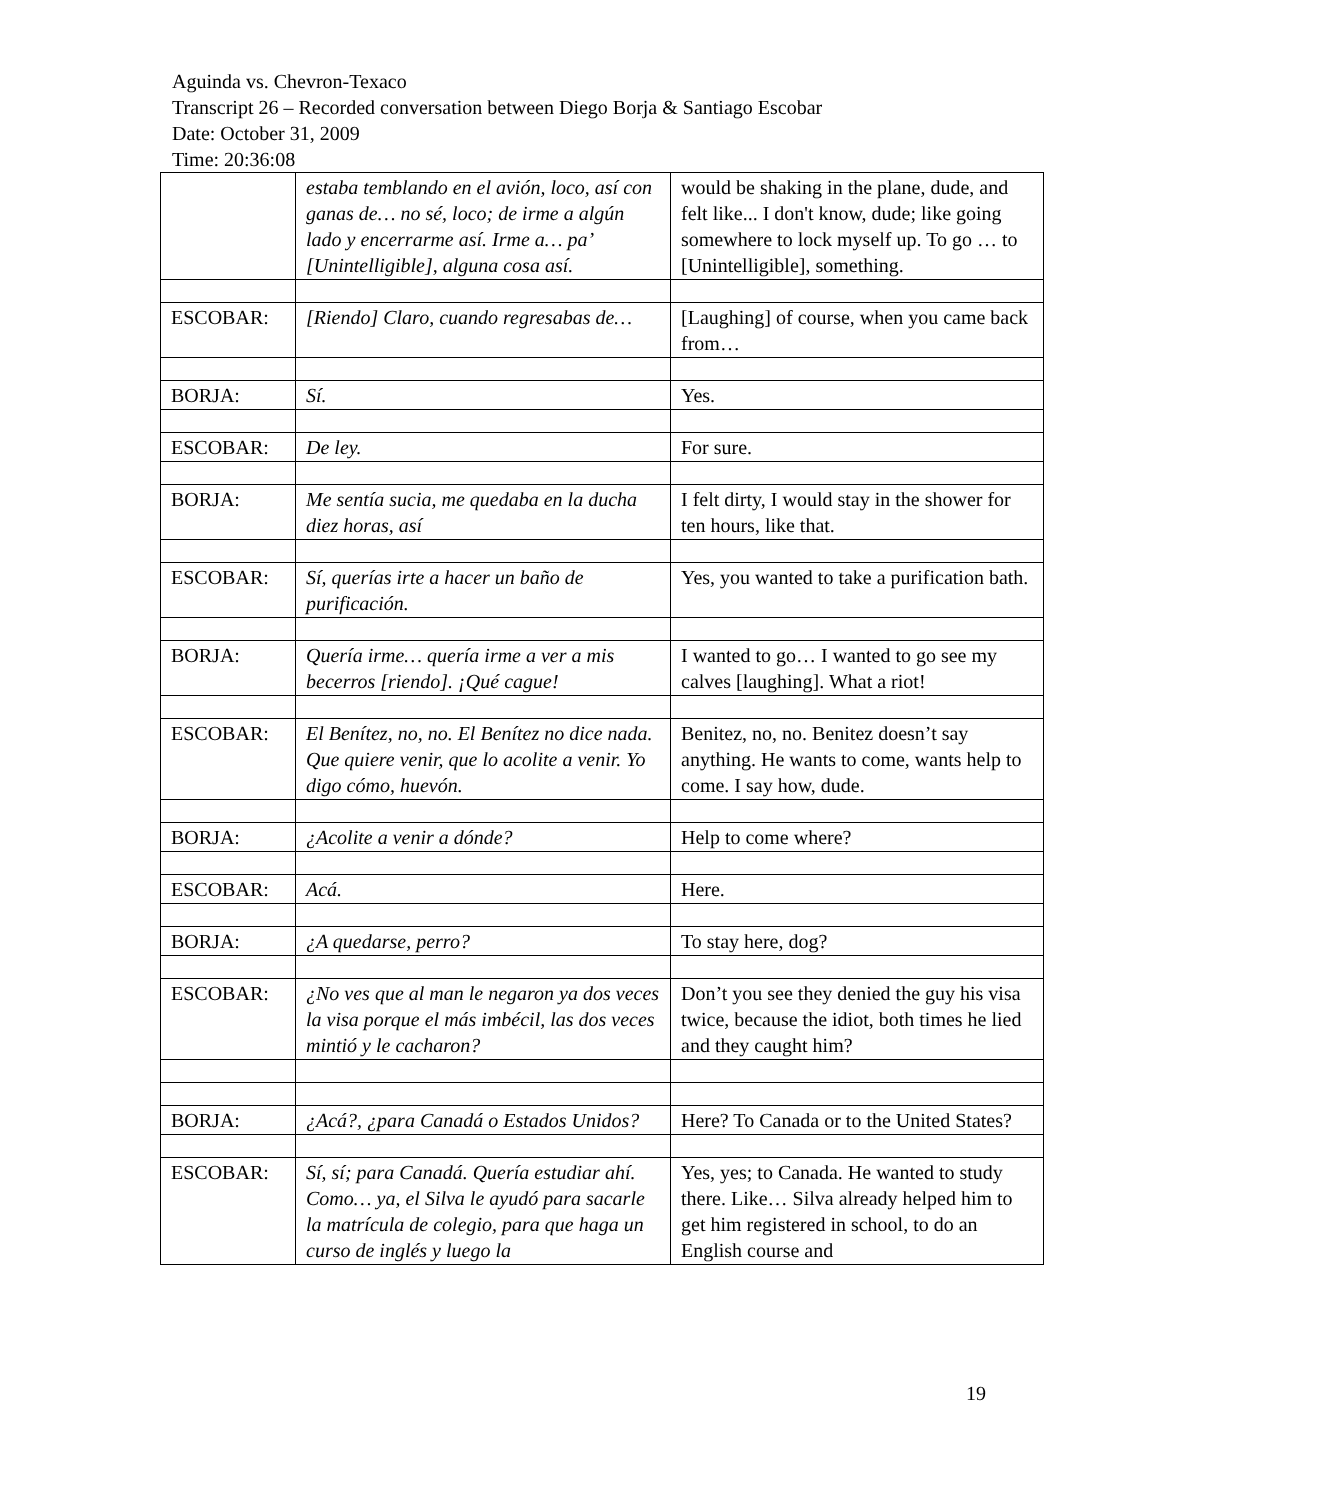Aguinda vs. Chevron-Texaco
Transcript 26 – Recorded conversation between Diego Borja & Santiago Escobar
Date: October 31, 2009
Time: 20:36:08
| | estaba temblando en el avión, loco, así con ganas de… no sé, loco; de irme a algún lado y encerrarme así. Irme a… pa’ [Unintelligible], alguna cosa así. | would be shaking in the plane, dude, and felt like... I don't know, dude; like going somewhere to lock myself up. To go … to [Unintelligible], something. |
| ESCOBAR: | [Riendo] Claro, cuando regresabas de… | [Laughing] of course, when you came back from… |
| BORJA: | Sí. | Yes. |
| ESCOBAR: | De ley. | For sure. |
| BORJA: | Me sentía sucia, me quedaba en la ducha diez horas, así | I felt dirty, I would stay in the shower for ten hours, like that. |
| ESCOBAR: | Sí, querías irte a hacer un baño de purificación. | Yes, you wanted to take a purification bath. |
| BORJA: | Quería irme… quería irme a ver a mis becerros [riendo]. ¡Qué cague! | I wanted to go… I wanted to go see my calves [laughing]. What a riot! |
| ESCOBAR: | El Benítez, no, no. El Benítez no dice nada. Que quiere venir, que lo acolite a venir. Yo digo cómo, huevón. | Benitez, no, no. Benitez doesn’t say anything. He wants to come, wants help to come. I say how, dude. |
| BORJA: | ¿Acolite a venir a dónde? | Help to come where? |
| ESCOBAR: | Acá. | Here. |
| BORJA: | ¿A quedarse, perro? | To stay here, dog? |
| ESCOBAR: | ¿No ves que al man le negaron ya dos veces la visa porque el más imbécil, las dos veces mintió y le cacharon? | Don’t you see they denied the guy his visa twice, because the idiot, both times he lied and they caught him? |
| BORJA: | ¿Acá?, ¿para Canadá o Estados Unidos? | Here? To Canada or to the United States? |
| ESCOBAR: | Sí, sí; para Canadá. Quería estudiar ahí. Como… ya, el Silva le ayudó para sacarle la matrícula de colegio, para que haga un curso de inglés y luego la | Yes, yes; to Canada. He wanted to study there. Like… Silva already helped him to get him registered in school, to do an English course and |
19